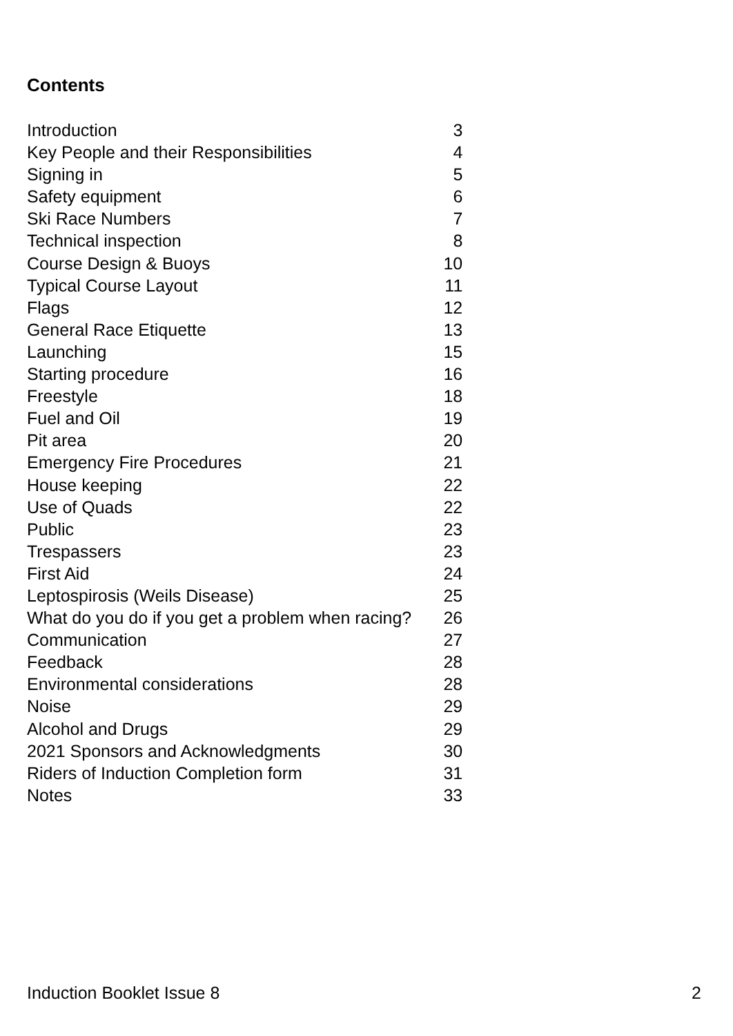Contents
| Introduction | 3 |
| Key People and their Responsibilities | 4 |
| Signing in | 5 |
| Safety equipment | 6 |
| Ski Race Numbers | 7 |
| Technical inspection | 8 |
| Course Design & Buoys | 10 |
| Typical Course Layout | 11 |
| Flags | 12 |
| General Race Etiquette | 13 |
| Launching | 15 |
| Starting procedure | 16 |
| Freestyle | 18 |
| Fuel and Oil | 19 |
| Pit area | 20 |
| Emergency Fire Procedures | 21 |
| House keeping | 22 |
| Use of Quads | 22 |
| Public | 23 |
| Trespassers | 23 |
| First Aid | 24 |
| Leptospirosis (Weils Disease) | 25 |
| What do you do if you get a problem when racing? | 26 |
| Communication | 27 |
| Feedback | 28 |
| Environmental considerations | 28 |
| Noise | 29 |
| Alcohol and Drugs | 29 |
| 2021 Sponsors and Acknowledgments | 30 |
| Riders of Induction Completion form | 31 |
| Notes | 33 |
Induction Booklet Issue 8 2